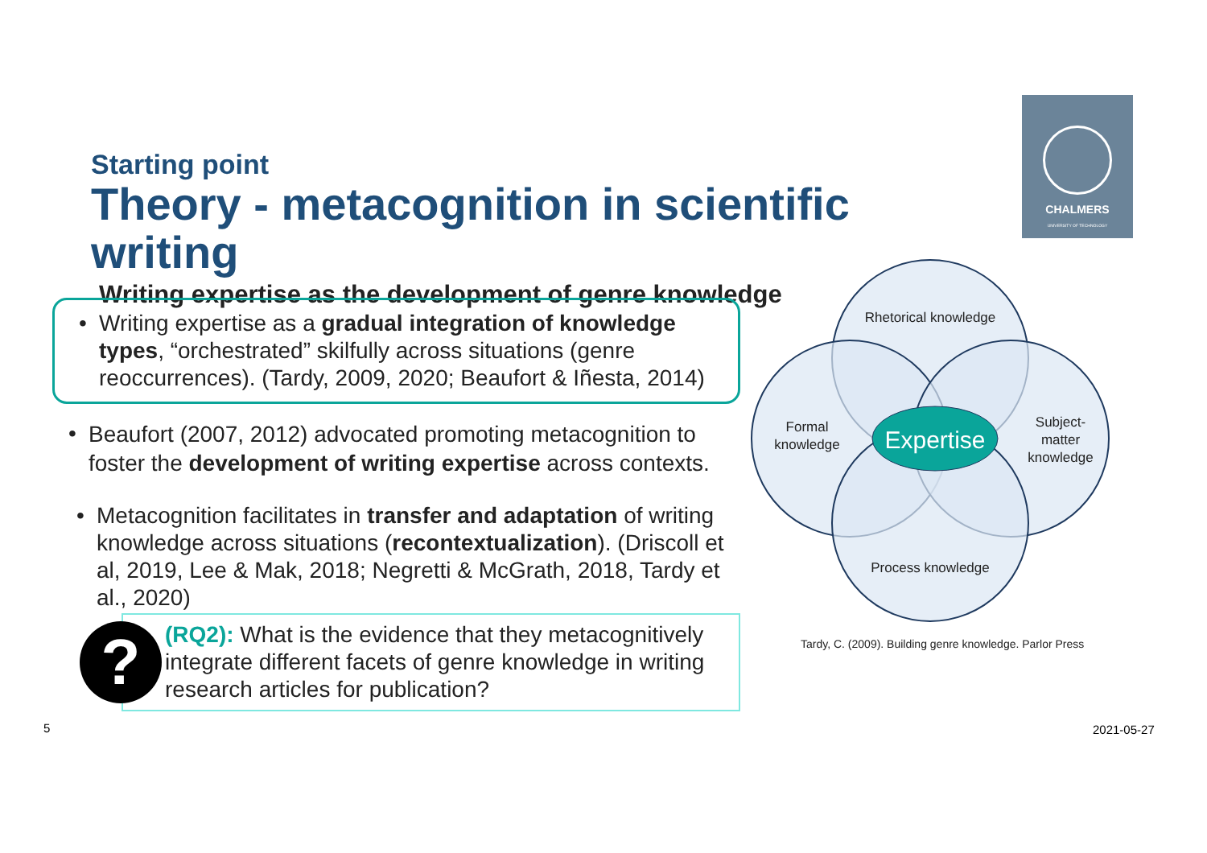Starting point
Theory - metacognition in scientific writing
Writing expertise as the development of genre knowledge
CHALMERS
UNIVERSITY OF TECHNOLOGY
• Writing expertise as a gradual integration of knowledge types, “orchestrated” skilfully across situations (genre reoccurrences). (Tardy, 2009, 2020; Beaufort & Iñesta, 2014)
•
Beaufort (2007, 2012) advocated promoting metacognition to foster the development of writing expertise across contexts.
• Metacognition facilitates in transfer and adaptation of writing knowledge across situations (recontextualization). (Driscoll et al, 2019, Lee & Mak, 2018; Negretti & McGrath, 2018, Tardy et al., 2020)
?
(RQ2): What is the evidence that they metacognitively integrate different facets of genre knowledge in writing research articles for publication?
Expertise
Rhetorical knowledge
Formal
knowledge
Subject-
matter
knowledge
Process knowledge
Tardy, C. (2009). Building genre knowledge. Parlor Press
5 2021-05-27